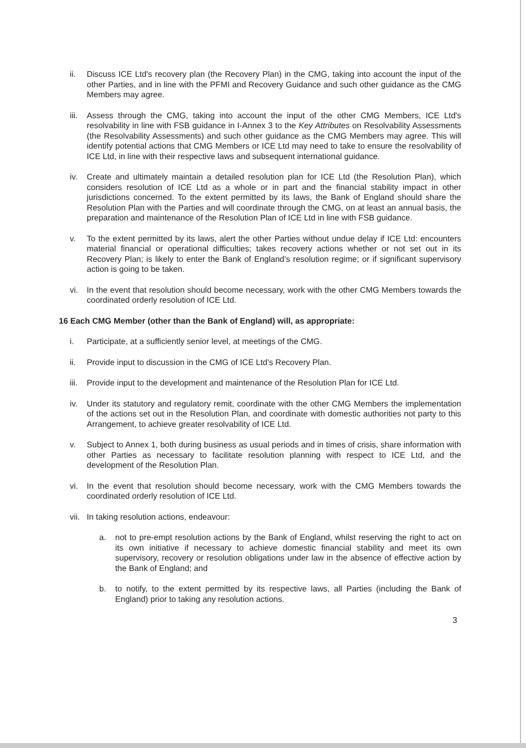ii. Discuss ICE Ltd's recovery plan (the Recovery Plan) in the CMG, taking into account the input of the other Parties, and in line with the PFMI and Recovery Guidance and such other guidance as the CMG Members may agree.
iii.
Assess through the CMG, taking into account the input of the other CMG Members, ICE Ltd's resolvability in line with FSB guidance in I-Annex 3 to the Key Attributes on Resolvability Assessments (the Resolvability Assessments) and such other guidance as the CMG Members may agree. This will identify potential actions that CMG Members or ICE Ltd may need to take to ensure the resolvability of ICE Ltd, in line with their respective laws and subsequent international guidance.
iv. Create and ultimately maintain a detailed resolution plan for ICE Ltd (the Resolution Plan), which considers resolution of ICE Ltd as a whole or in part and the financial stability impact in other jurisdictions concerned. To the extent permitted by its laws, the Bank of England should share the Resolution Plan with the Parties and will coordinate through the CMG, on at least an annual basis, the preparation and maintenance of the Resolution Plan of ICE Ltd in line with FSB guidance.
v. To the extent permitted by its laws, alert the other Parties without undue delay if ICE Ltd: encounters material financial or operational difficulties; takes recovery actions whether or not set out in its Recovery Plan; is likely to enter the Bank of England's resolution regime; or if significant supervisory action is going to be taken.
vi. In the event that resolution should become necessary, work with the other CMG Members towards the coordinated orderly resolution of ICE Ltd.
16 Each CMG Member (other than the Bank of England) will, as appropriate:
i. Participate, at a sufficiently senior level, at meetings of the CMG.
ii. Provide input to discussion in the CMG of ICE Ltd's Recovery Plan.
iii.
Provide input to the development and maintenance of the Resolution Plan for ICE Ltd.
iv. Under its statutory and regulatory remit, coordinate with the other CMG Members the implementation of the actions set out in the Resolution Plan, and coordinate with domestic authorities not party to this Arrangement, to achieve greater resolvability of ICE Ltd.
v. Subject to Annex 1, both during business as usual periods and in times of crisis, share information with other Parties as necessary to facilitate resolution planning with respect to ICE Ltd, and the development of the Resolution Plan.
vi. In the event that resolution should become necessary, work with the CMG Members towards the coordinated orderly resolution of ICE Ltd.
vii.
In taking resolution actions, endeavour:
a. not to pre-empt resolution actions by the Bank of England, whilst reserving the right to act on its own initiative if necessary to achieve domestic financial stability and meet its own supervisory, recovery or resolution obligations under law in the absence of effective action by the Bank of England; and
b. to notify, to the extent permitted by its respective laws, all Parties (including the Bank of England) prior to taking any resolution actions.
3